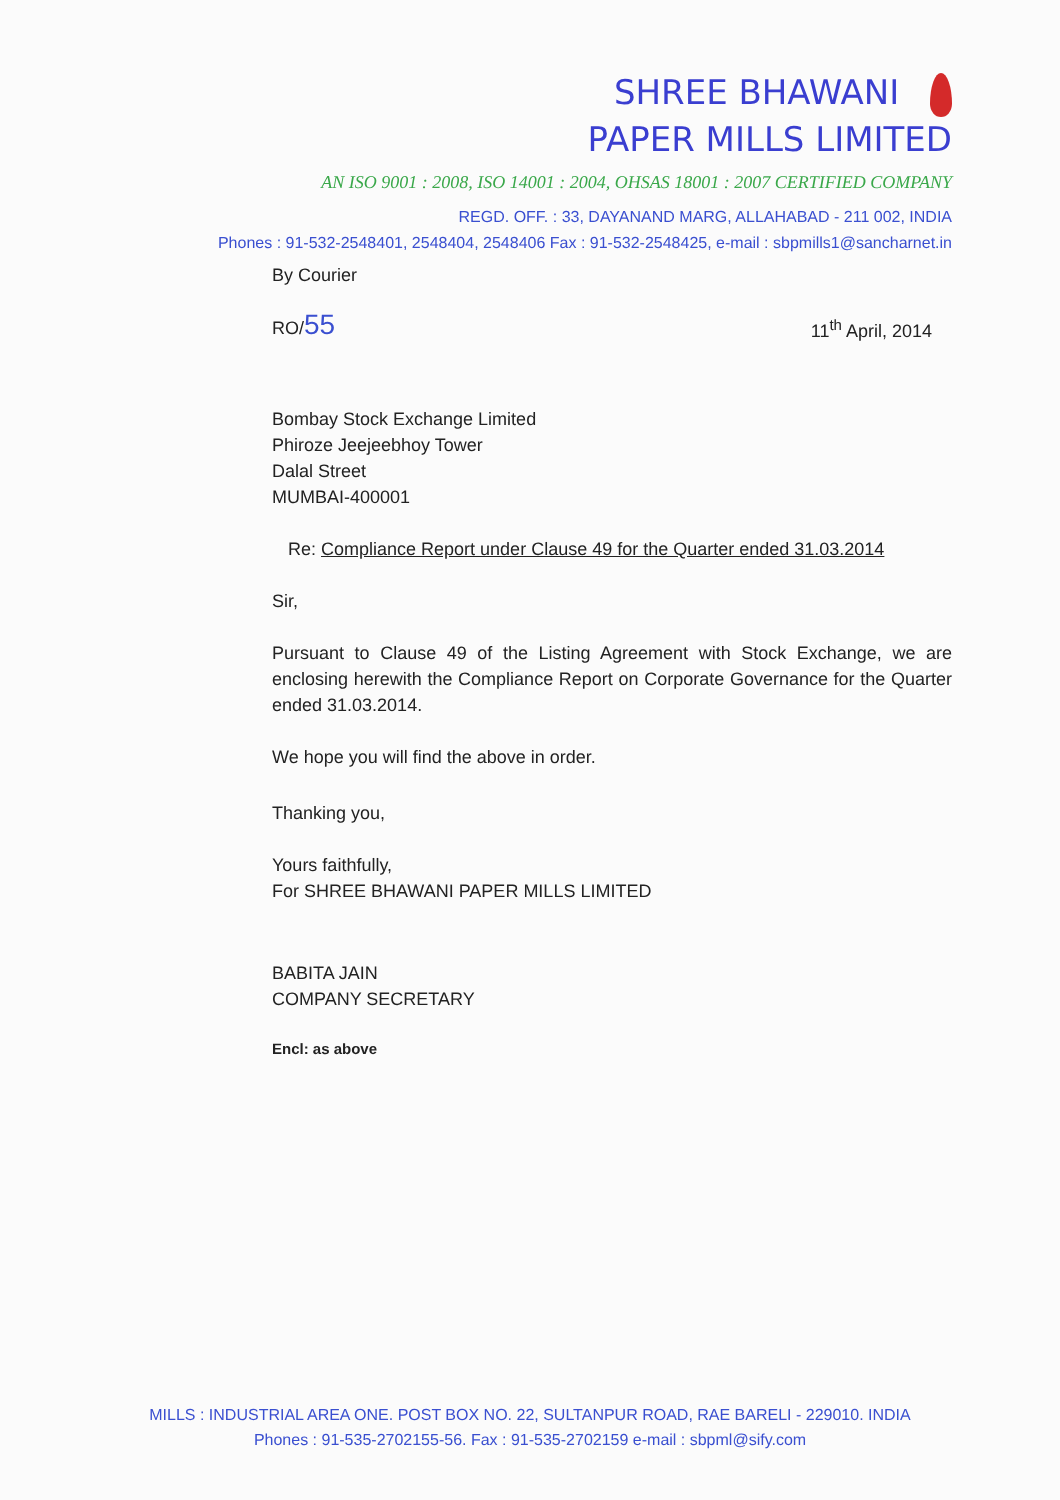SHREE BHAWANI
PAPER MILLS LIMITED
AN ISO 9001 : 2008, ISO 14001 : 2004, OHSAS 18001 : 2007 CERTIFIED COMPANY
REGD. OFF. : 33, DAYANAND MARG, ALLAHABAD - 211 002, INDIA
Phones : 91-532-2548401, 2548404, 2548406 Fax : 91-532-2548425, e-mail : sbpmills1@sancharnet.in
By Courier
RO/55 11<sup>th</sup> April, 2014
Bombay Stock Exchange Limited
Phiroze Jeejeebhoy Tower
Dalal Street
MUMBAI-400001
Re: Compliance Report under Clause 49 for the Quarter ended 31.03.2014
Sir,
Pursuant to Clause 49 of the Listing Agreement with Stock Exchange, we are enclosing herewith the Compliance Report on Corporate Governance for the Quarter ended 31.03.2014.
We hope you will find the above in order.
Thanking you,
Yours faithfully,
For SHREE BHAWANI PAPER MILLS LIMITED
BABITA JAIN
COMPANY SECRETARY
Encl: as above
MILLS : INDUSTRIAL AREA ONE. POST BOX NO. 22, SULTANPUR ROAD, RAE BARELI - 229010. INDIA
Phones : 91-535-2702155-56. Fax : 91-535-2702159 e-mail : sbpml@sify.com